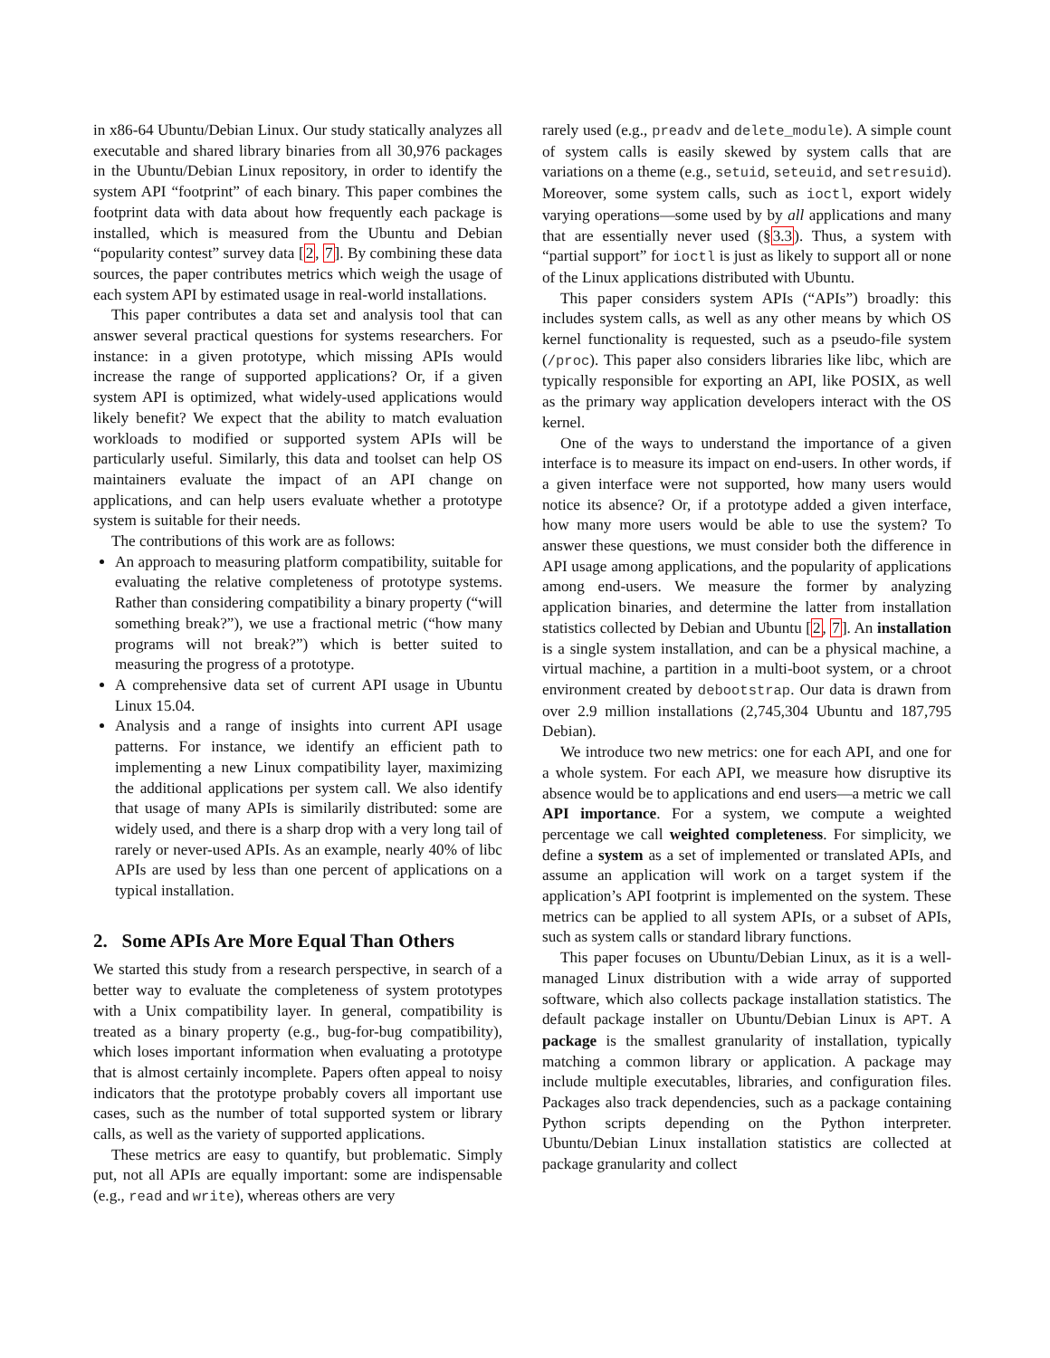in x86-64 Ubuntu/Debian Linux. Our study statically analyzes all executable and shared library binaries from all 30,976 packages in the Ubuntu/Debian Linux repository, in order to identify the system API “footprint” of each binary. This paper combines the footprint data with data about how frequently each package is installed, which is measured from the Ubuntu and Debian “popularity contest” survey data [2, 7]. By combining these data sources, the paper contributes metrics which weigh the usage of each system API by estimated usage in real-world installations.
This paper contributes a data set and analysis tool that can answer several practical questions for systems researchers. For instance: in a given prototype, which missing APIs would increase the range of supported applications? Or, if a given system API is optimized, what widely-used applications would likely benefit? We expect that the ability to match evaluation workloads to modified or supported system APIs will be particularly useful. Similarly, this data and toolset can help OS maintainers evaluate the impact of an API change on applications, and can help users evaluate whether a prototype system is suitable for their needs.
The contributions of this work are as follows:
An approach to measuring platform compatibility, suitable for evaluating the relative completeness of prototype systems. Rather than considering compatibility a binary property (“will something break?”), we use a fractional metric (“how many programs will not break?”) which is better suited to measuring the progress of a prototype.
A comprehensive data set of current API usage in Ubuntu Linux 15.04.
Analysis and a range of insights into current API usage patterns. For instance, we identify an efficient path to implementing a new Linux compatibility layer, maximizing the additional applications per system call. We also identify that usage of many APIs is similarily distributed: some are widely used, and there is a sharp drop with a very long tail of rarely or never-used APIs. As an example, nearly 40% of libc APIs are used by less than one percent of applications on a typical installation.
2. Some APIs Are More Equal Than Others
We started this study from a research perspective, in search of a better way to evaluate the completeness of system prototypes with a Unix compatibility layer. In general, compatibility is treated as a binary property (e.g., bug-for-bug compatibility), which loses important information when evaluating a prototype that is almost certainly incomplete. Papers often appeal to noisy indicators that the prototype probably covers all important use cases, such as the number of total supported system or library calls, as well as the variety of supported applications.
These metrics are easy to quantify, but problematic. Simply put, not all APIs are equally important: some are indispensable (e.g., read and write), whereas others are very
rarely used (e.g., preadv and delete_module). A simple count of system calls is easily skewed by system calls that are variations on a theme (e.g., setuid, seteuid, and setresuid). Moreover, some system calls, such as ioctl, export widely varying operations—some used by by all applications and many that are essentially never used (§3.3). Thus, a system with “partial support” for ioctl is just as likely to support all or none of the Linux applications distributed with Ubuntu.
This paper considers system APIs (“APIs”) broadly: this includes system calls, as well as any other means by which OS kernel functionality is requested, such as a pseudo-file system (/proc). This paper also considers libraries like libc, which are typically responsible for exporting an API, like POSIX, as well as the primary way application developers interact with the OS kernel.
One of the ways to understand the importance of a given interface is to measure its impact on end-users. In other words, if a given interface were not supported, how many users would notice its absence? Or, if a prototype added a given interface, how many more users would be able to use the system? To answer these questions, we must consider both the difference in API usage among applications, and the popularity of applications among end-users. We measure the former by analyzing application binaries, and determine the latter from installation statistics collected by Debian and Ubuntu [2, 7]. An installation is a single system installation, and can be a physical machine, a virtual machine, a partition in a multi-boot system, or a chroot environment created by debootstrap. Our data is drawn from over 2.9 million installations (2,745,304 Ubuntu and 187,795 Debian).
We introduce two new metrics: one for each API, and one for a whole system. For each API, we measure how disruptive its absence would be to applications and end users—a metric we call API importance. For a system, we compute a weighted percentage we call weighted completeness. For simplicity, we define a system as a set of implemented or translated APIs, and assume an application will work on a target system if the application’s API footprint is implemented on the system. These metrics can be applied to all system APIs, or a subset of APIs, such as system calls or standard library functions.
This paper focuses on Ubuntu/Debian Linux, as it is a well-managed Linux distribution with a wide array of supported software, which also collects package installation statistics. The default package installer on Ubuntu/Debian Linux is APT. A package is the smallest granularity of installation, typically matching a common library or application. A package may include multiple executables, libraries, and configuration files. Packages also track dependencies, such as a package containing Python scripts depending on the Python interpreter. Ubuntu/Debian Linux installation statistics are collected at package granularity and collect